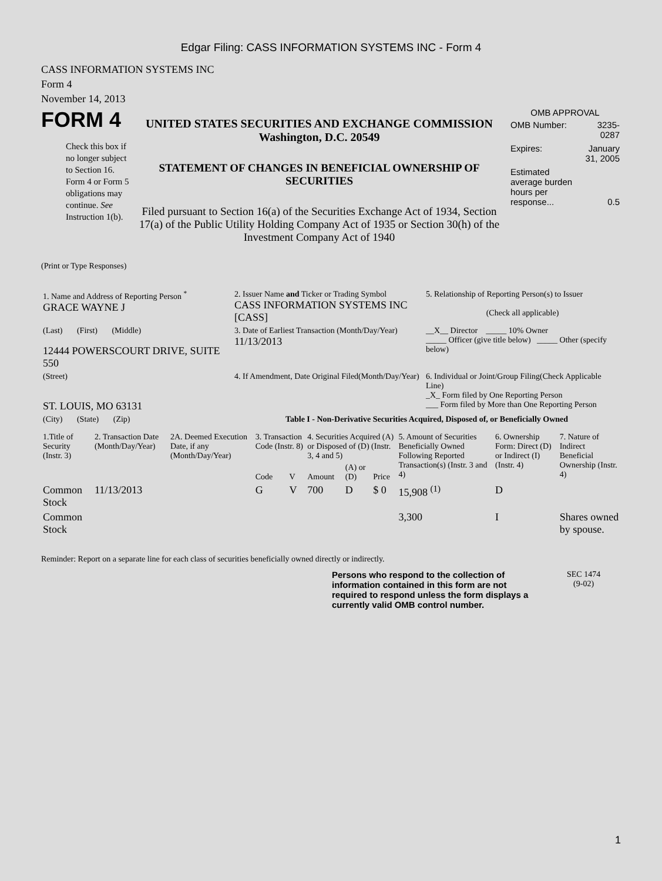Edgar Filing: CASS INFORMATION SYSTEMS INC - Form 4
CASS INFORMATION SYSTEMS INC
Form 4
November 14, 2013
FORM 4
Check this box if no longer subject to Section 16. Form 4 or Form 5 obligations may continue. See Instruction 1(b).
UNITED STATES SECURITIES AND EXCHANGE COMMISSION
Washington, D.C. 20549
STATEMENT OF CHANGES IN BENEFICIAL OWNERSHIP OF SECURITIES
Filed pursuant to Section 16(a) of the Securities Exchange Act of 1934, Section 17(a) of the Public Utility Holding Company Act of 1935 or Section 30(h) of the Investment Company Act of 1940
OMB APPROVAL
| OMB Number: | 3235-0287 |
| Expires: | January 31, 2005 |
| Estimated average burden hours per response... | 0.5 |
(Print or Type Responses)
| 1. Name and Address of Reporting Person <sup>*</sup> GRACE WAYNE J | 2. Issuer Name and Ticker or Trading Symbol CASS INFORMATION SYSTEMS INC [CASS] | 5. Relationship of Reporting Person(s) to Issuer (Check all applicable) |
| (Last) (First) (Middle) 12444 POWERSCOURT DRIVE, SUITE 550 | 3. Date of Earliest Transaction (Month/Day/Year) 11/13/2013 | __X__ Director _____ 10% Owner _____ Officer (give title below) _____ Other (specify below) |
| (Street) ST. LOUIS, MO 63131 | 4. If Amendment, Date Original Filed(Month/Day/Year) | 6. Individual or Joint/Group Filing(Check Applicable Line) _X_ Form filed by One Reporting Person ___ Form filed by More than One Reporting Person |
| (City) (State) (Zip) | Table I - Non-Derivative Securities Acquired, Disposed of, or Beneficially Owned | |
| 1.Title of Security (Instr. 3) | 2. Transaction Date (Month/Day/Year) | 2A. Deemed Execution Date, if any (Month/Day/Year) | 3. Transaction Code (Instr. 8) | | 4. Securities Acquired (A) or Disposed of (D) (Instr. 3, 4 and 5) | | | 5. Amount of Securities Beneficially Owned Following Reported Transaction(s) (Instr. 3 and 4) | 6. Ownership Form: Direct (D) or Indirect (I) (Instr. 4) | 7. Nature of Indirect Beneficial Ownership (Instr. 4) |
| --- | --- | --- | --- | --- | --- | --- | --- | --- | --- | --- |
| | | | Code | V | Amount | (A) or (D) | Price | | | |
| Common Stock | 11/13/2013 | | G | V | 700 | D | $ 0 | 15,908 <sup>(1)</sup> | D | |
| Common Stock | | | | | | | | 3,300 | I | Shares owned by spouse. |
Reminder: Report on a separate line for each class of securities beneficially owned directly or indirectly.
Persons who respond to the collection of information contained in this form are not required to respond unless the form displays a currently valid OMB control number.
SEC 1474
(9-02)
1